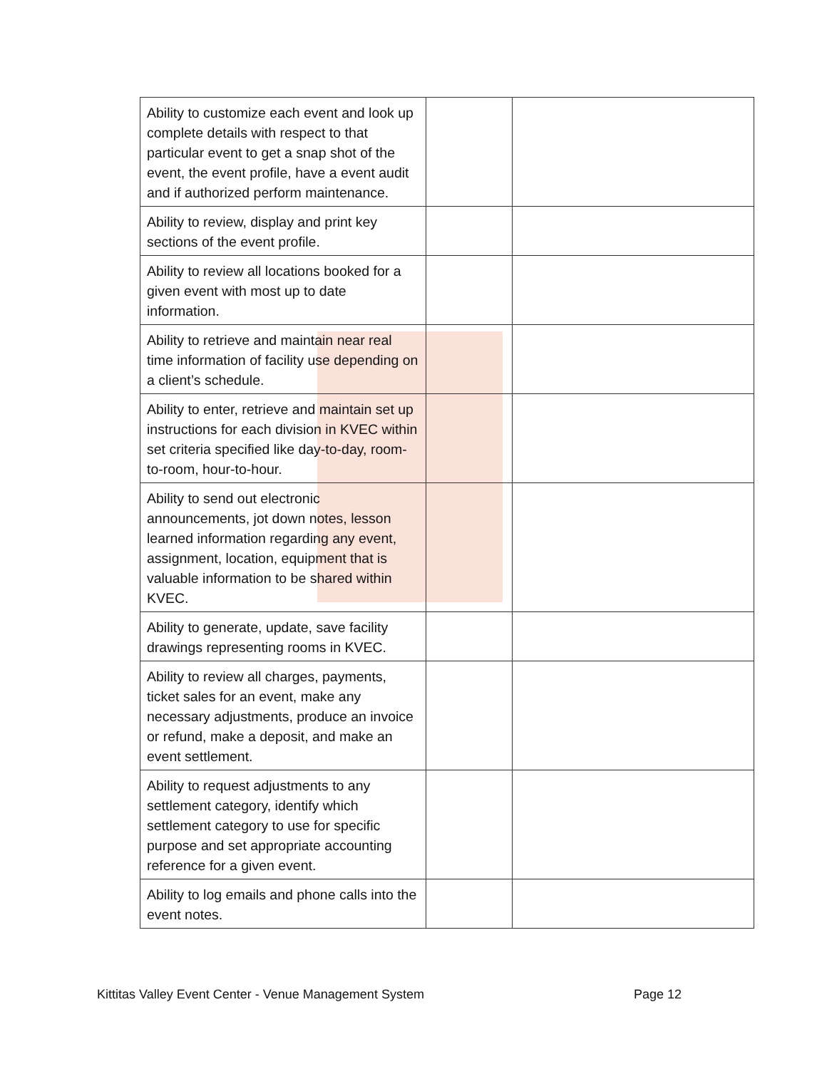| Ability to customize each event and look up complete details with respect to that particular event to get a snap shot of the event, the event profile, have a event audit and if authorized perform maintenance. | | |
| Ability to review, display and print key sections of the event profile. | | |
| Ability to review all locations booked for a given event with most up to date information. | | |
| Ability to retrieve and maintain near real time information of facility use depending on a client’s schedule. | | |
| Ability to enter, retrieve and maintain set up instructions for each division in KVEC within set criteria specified like day-to-day, room-to-room, hour-to-hour. | | |
| Ability to send out electronic announcements, jot down notes, lesson learned information regarding any event, assignment, location, equipment that is valuable information to be shared within KVEC. | | |
| Ability to generate, update, save facility drawings representing rooms in KVEC. | | |
| Ability to review all charges, payments, ticket sales for an event, make any necessary adjustments, produce an invoice or refund, make a deposit, and make an event settlement. | | |
| Ability to request adjustments to any settlement category, identify which settlement category to use for specific purpose and set appropriate accounting reference for a given event. | | |
| Ability to log emails and phone calls into the event notes. | | |
Kittitas Valley Event Center - Venue Management System Page 12